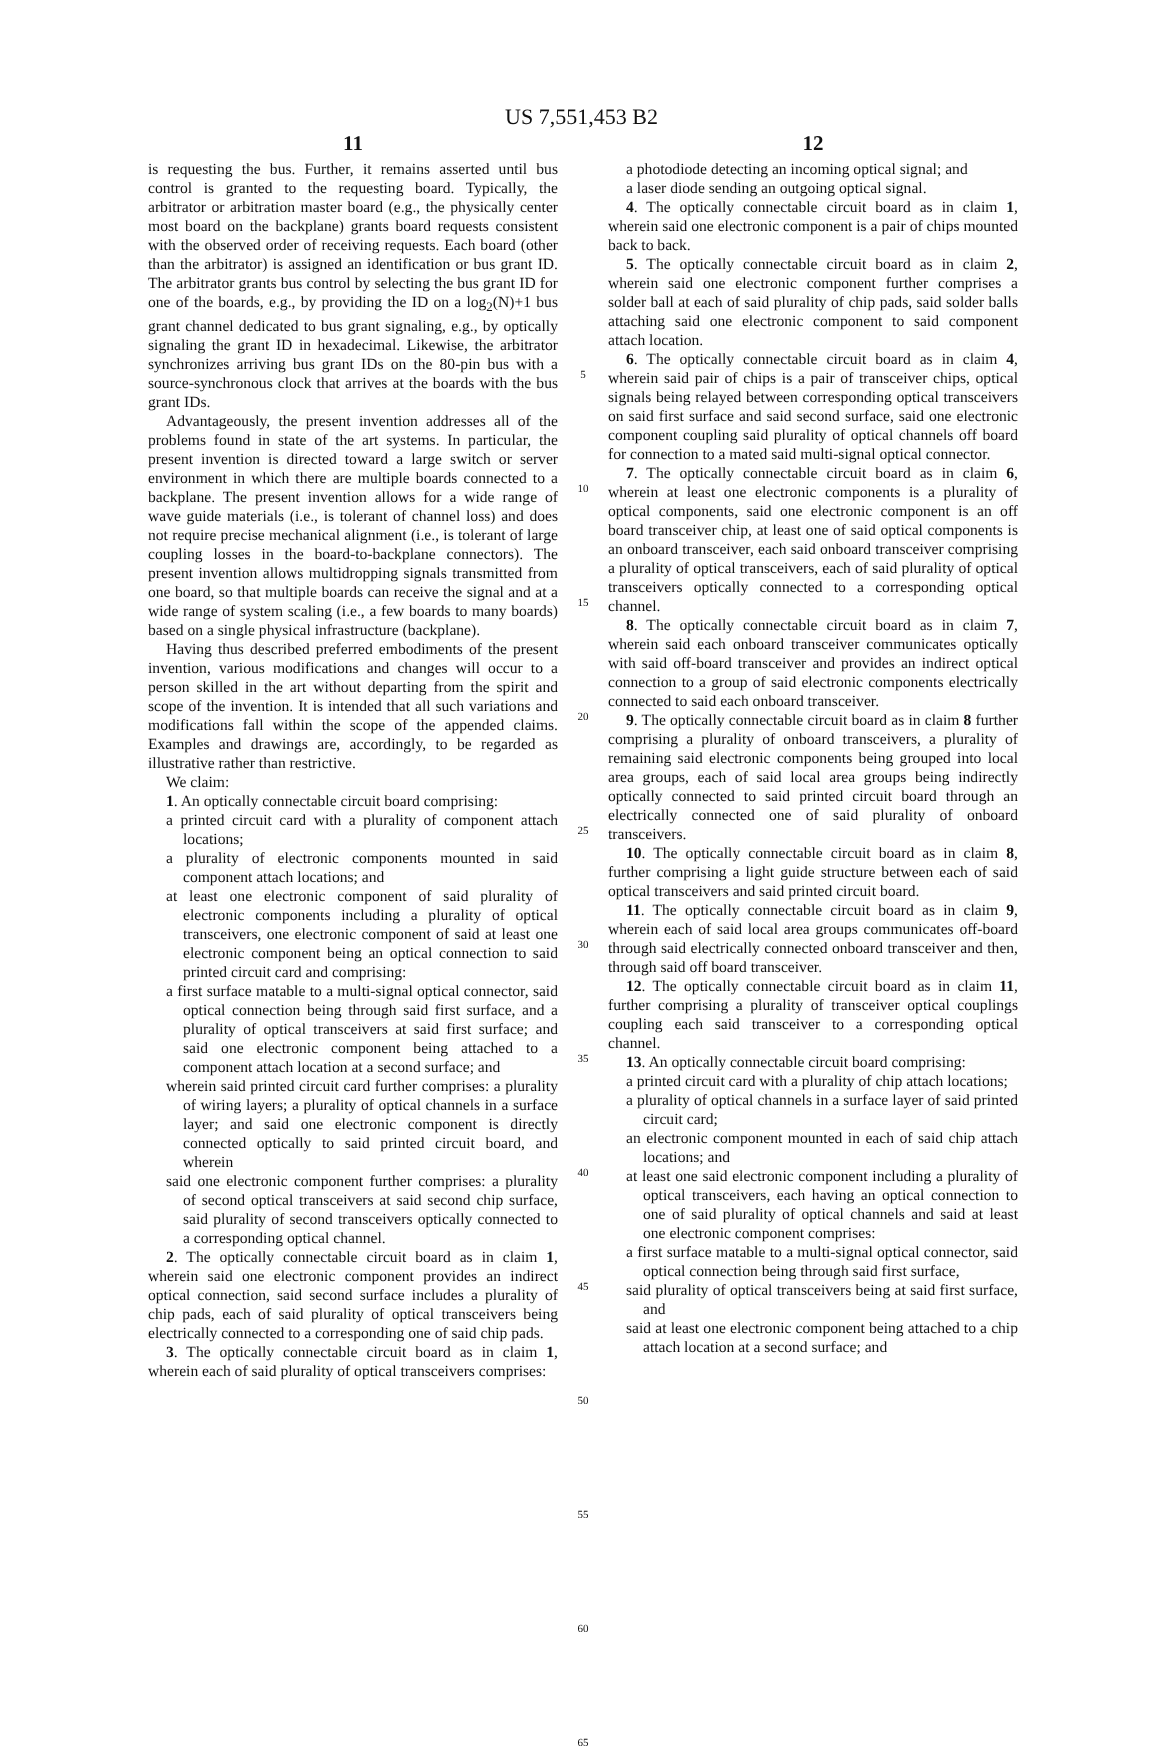US 7,551,453 B2
11
is requesting the bus. Further, it remains asserted until bus control is granted to the requesting board. Typically, the arbitrator or arbitration master board (e.g., the physically center most board on the backplane) grants board requests consistent with the observed order of receiving requests. Each board (other than the arbitrator) is assigned an identification or bus grant ID. The arbitrator grants bus control by selecting the bus grant ID for one of the boards, e.g., by providing the ID on a log<sub>2</sub>(N)+1 bus grant channel dedicated to bus grant signaling, e.g., by optically signaling the grant ID in hexadecimal. Likewise, the arbitrator synchronizes arriving bus grant IDs on the 80-pin bus with a source-synchronous clock that arrives at the boards with the bus grant IDs.
Advantageously, the present invention addresses all of the problems found in state of the art systems. In particular, the present invention is directed toward a large switch or server environment in which there are multiple boards connected to a backplane. The present invention allows for a wide range of wave guide materials (i.e., is tolerant of channel loss) and does not require precise mechanical alignment (i.e., is tolerant of large coupling losses in the board-to-backplane connectors). The present invention allows multidropping signals transmitted from one board, so that multiple boards can receive the signal and at a wide range of system scaling (i.e., a few boards to many boards) based on a single physical infrastructure (backplane).
Having thus described preferred embodiments of the present invention, various modifications and changes will occur to a person skilled in the art without departing from the spirit and scope of the invention. It is intended that all such variations and modifications fall within the scope of the appended claims. Examples and drawings are, accordingly, to be regarded as illustrative rather than restrictive.
We claim:
1. An optically connectable circuit board comprising:
a printed circuit card with a plurality of component attach locations;
a plurality of electronic components mounted in said component attach locations; and
at least one electronic component of said plurality of electronic components including a plurality of optical transceivers, one electronic component of said at least one electronic component being an optical connection to said printed circuit card and comprising:
a first surface matable to a multi-signal optical connector, said optical connection being through said first surface, and a plurality of optical transceivers at said first surface; and said one electronic component being attached to a component attach location at a second surface; and
wherein said printed circuit card further comprises: a plurality of wiring layers; a plurality of optical channels in a surface layer; and said one electronic component is directly connected optically to said printed circuit board, and wherein
said one electronic component further comprises: a plurality of second optical transceivers at said second chip surface, said plurality of second transceivers optically connected to a corresponding optical channel.
2. The optically connectable circuit board as in claim 1, wherein said one electronic component provides an indirect optical connection, said second surface includes a plurality of chip pads, each of said plurality of optical transceivers being electrically connected to a corresponding one of said chip pads.
3. The optically connectable circuit board as in claim 1, wherein each of said plurality of optical transceivers comprises:
5
10
15
20
25
30
35
40
45
50
55
60
65
12
a photodiode detecting an incoming optical signal; and
a laser diode sending an outgoing optical signal.
4. The optically connectable circuit board as in claim 1, wherein said one electronic component is a pair of chips mounted back to back.
5. The optically connectable circuit board as in claim 2, wherein said one electronic component further comprises a solder ball at each of said plurality of chip pads, said solder balls attaching said one electronic component to said component attach location.
6. The optically connectable circuit board as in claim 4, wherein said pair of chips is a pair of transceiver chips, optical signals being relayed between corresponding optical transceivers on said first surface and said second surface, said one electronic component coupling said plurality of optical channels off board for connection to a mated said multi-signal optical connector.
7. The optically connectable circuit board as in claim 6, wherein at least one electronic components is a plurality of optical components, said one electronic component is an off board transceiver chip, at least one of said optical components is an onboard transceiver, each said onboard transceiver comprising a plurality of optical transceivers, each of said plurality of optical transceivers optically connected to a corresponding optical channel.
8. The optically connectable circuit board as in claim 7, wherein said each onboard transceiver communicates optically with said off-board transceiver and provides an indirect optical connection to a group of said electronic components electrically connected to said each onboard transceiver.
9. The optically connectable circuit board as in claim 8 further comprising a plurality of onboard transceivers, a plurality of remaining said electronic components being grouped into local area groups, each of said local area groups being indirectly optically connected to said printed circuit board through an electrically connected one of said plurality of onboard transceivers.
10. The optically connectable circuit board as in claim 8, further comprising a light guide structure between each of said optical transceivers and said printed circuit board.
11. The optically connectable circuit board as in claim 9, wherein each of said local area groups communicates off-board through said electrically connected onboard transceiver and then, through said off board transceiver.
12. The optically connectable circuit board as in claim 11, further comprising a plurality of transceiver optical couplings coupling each said transceiver to a corresponding optical channel.
13. An optically connectable circuit board comprising:
a printed circuit card with a plurality of chip attach locations;
a plurality of optical channels in a surface layer of said printed circuit card;
an electronic component mounted in each of said chip attach locations; and
at least one said electronic component including a plurality of optical transceivers, each having an optical connection to one of said plurality of optical channels and said at least one electronic component comprises:
a first surface matable to a multi-signal optical connector, said optical connection being through said first surface,
said plurality of optical transceivers being at said first surface, and
said at least one electronic component being attached to a chip attach location at a second surface; and